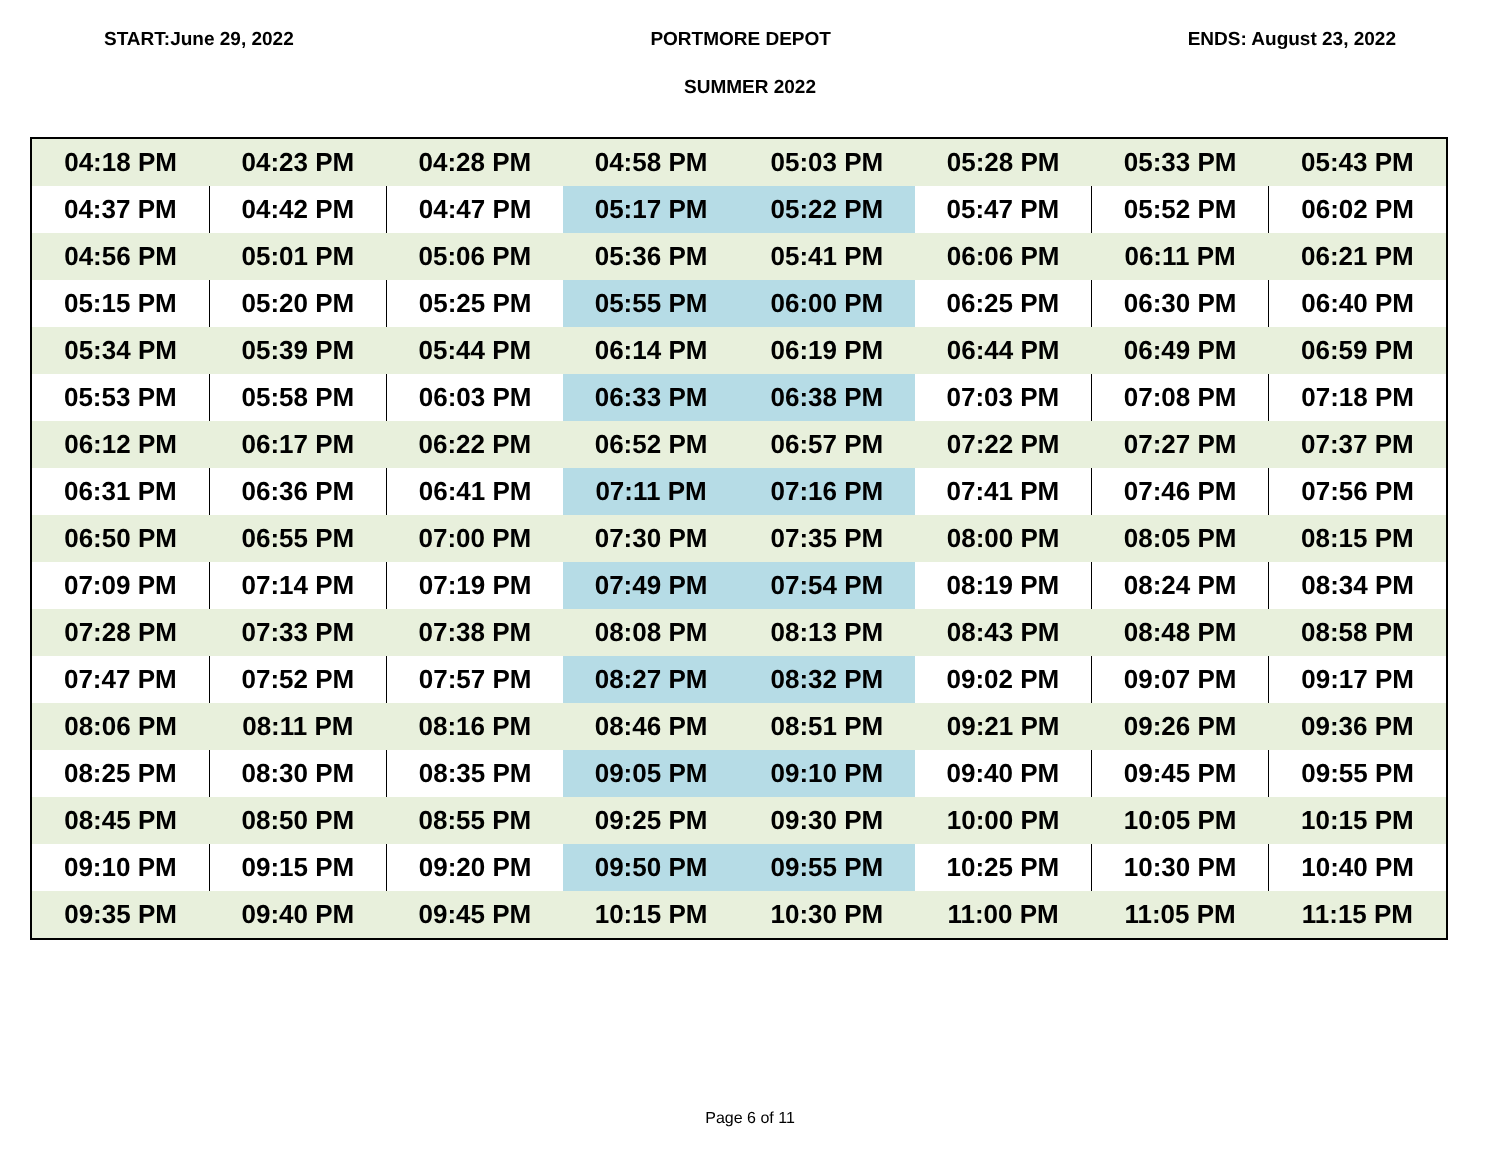START:June 29, 2022 PORTMORE DEPOT ENDS: August 23, 2022
SUMMER 2022
| 04:18 PM | 04:23 PM | 04:28 PM | 04:58 PM | 05:03 PM | 05:28 PM | 05:33 PM | 05:43 PM |
| 04:37 PM | 04:42 PM | 04:47 PM | 05:17 PM | 05:22 PM | 05:47 PM | 05:52 PM | 06:02 PM |
| 04:56 PM | 05:01 PM | 05:06 PM | 05:36 PM | 05:41 PM | 06:06 PM | 06:11 PM | 06:21 PM |
| 05:15 PM | 05:20 PM | 05:25 PM | 05:55 PM | 06:00 PM | 06:25 PM | 06:30 PM | 06:40 PM |
| 05:34 PM | 05:39 PM | 05:44 PM | 06:14 PM | 06:19 PM | 06:44 PM | 06:49 PM | 06:59 PM |
| 05:53 PM | 05:58 PM | 06:03 PM | 06:33 PM | 06:38 PM | 07:03 PM | 07:08 PM | 07:18 PM |
| 06:12 PM | 06:17 PM | 06:22 PM | 06:52 PM | 06:57 PM | 07:22 PM | 07:27 PM | 07:37 PM |
| 06:31 PM | 06:36 PM | 06:41 PM | 07:11 PM | 07:16 PM | 07:41 PM | 07:46 PM | 07:56 PM |
| 06:50 PM | 06:55 PM | 07:00 PM | 07:30 PM | 07:35 PM | 08:00 PM | 08:05 PM | 08:15 PM |
| 07:09 PM | 07:14 PM | 07:19 PM | 07:49 PM | 07:54 PM | 08:19 PM | 08:24 PM | 08:34 PM |
| 07:28 PM | 07:33 PM | 07:38 PM | 08:08 PM | 08:13 PM | 08:43 PM | 08:48 PM | 08:58 PM |
| 07:47 PM | 07:52 PM | 07:57 PM | 08:27 PM | 08:32 PM | 09:02 PM | 09:07 PM | 09:17 PM |
| 08:06 PM | 08:11 PM | 08:16 PM | 08:46 PM | 08:51 PM | 09:21 PM | 09:26 PM | 09:36 PM |
| 08:25 PM | 08:30 PM | 08:35 PM | 09:05 PM | 09:10 PM | 09:40 PM | 09:45 PM | 09:55 PM |
| 08:45 PM | 08:50 PM | 08:55 PM | 09:25 PM | 09:30 PM | 10:00 PM | 10:05 PM | 10:15 PM |
| 09:10 PM | 09:15 PM | 09:20 PM | 09:50 PM | 09:55 PM | 10:25 PM | 10:30 PM | 10:40 PM |
| 09:35 PM | 09:40 PM | 09:45 PM | 10:15 PM | 10:30 PM | 11:00 PM | 11:05 PM | 11:15 PM |
Page 6 of 11